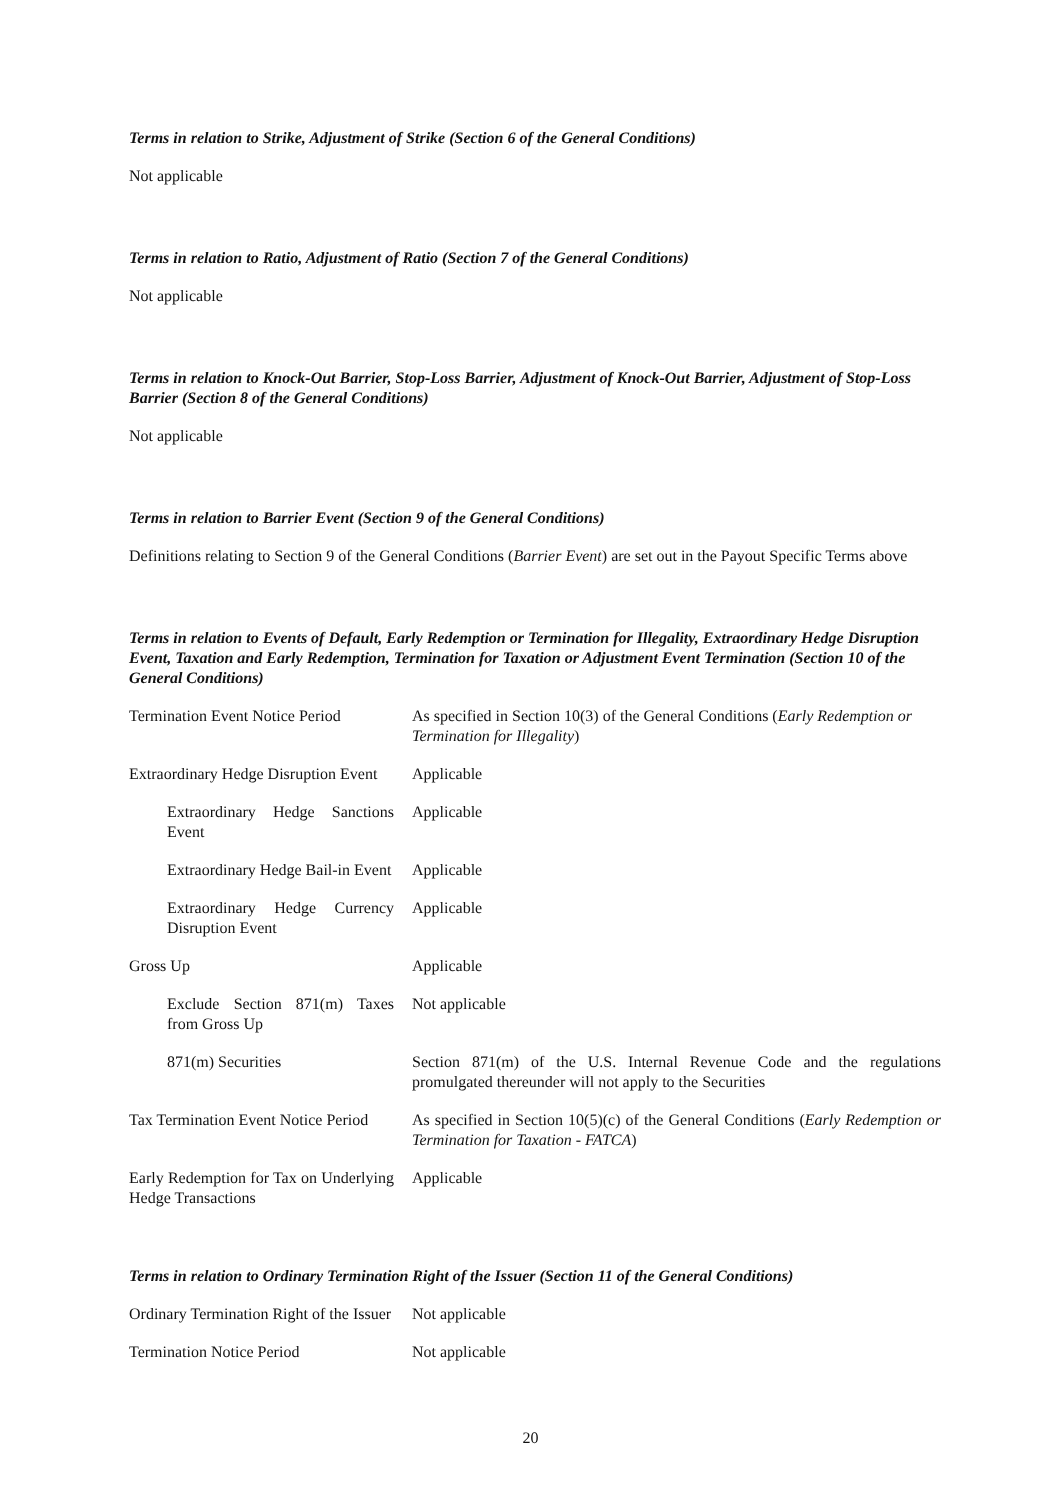Terms in relation to Strike, Adjustment of Strike (Section 6 of the General Conditions)
Not applicable
Terms in relation to Ratio, Adjustment of Ratio (Section 7 of the General Conditions)
Not applicable
Terms in relation to Knock-Out Barrier, Stop-Loss Barrier, Adjustment of Knock-Out Barrier, Adjustment of Stop-Loss Barrier (Section 8 of the General Conditions)
Not applicable
Terms in relation to Barrier Event (Section 9 of the General Conditions)
Definitions relating to Section 9 of the General Conditions (Barrier Event) are set out in the Payout Specific Terms above
Terms in relation to Events of Default, Early Redemption or Termination for Illegality, Extraordinary Hedge Disruption Event, Taxation and Early Redemption, Termination for Taxation or Adjustment Event Termination (Section 10 of the General Conditions)
| Termination Event Notice Period | As specified in Section 10(3) of the General Conditions ( Early Redemption or Termination for Illegality ) |
| Extraordinary Hedge Disruption Event | Applicable |
| Extraordinary Hedge Sanctions Event | Applicable |
| Extraordinary Hedge Bail-in Event | Applicable |
| Extraordinary Hedge Currency Disruption Event | Applicable |
| Gross Up | Applicable |
| Exclude Section 871(m) Taxes from Gross Up | Not applicable |
| 871(m) Securities | Section 871(m) of the U.S. Internal Revenue Code and the regulations promulgated thereunder will not apply to the Securities |
| Tax Termination Event Notice Period | As specified in Section 10(5)(c) of the General Conditions ( Early Redemption or Termination for Taxation - FATCA ) |
| Early Redemption for Tax on Underlying Hedge Transactions | Applicable |
Terms in relation to Ordinary Termination Right of the Issuer (Section 11 of the General Conditions)
| Ordinary Termination Right of the Issuer | Not applicable |
| Termination Notice Period | Not applicable |
20